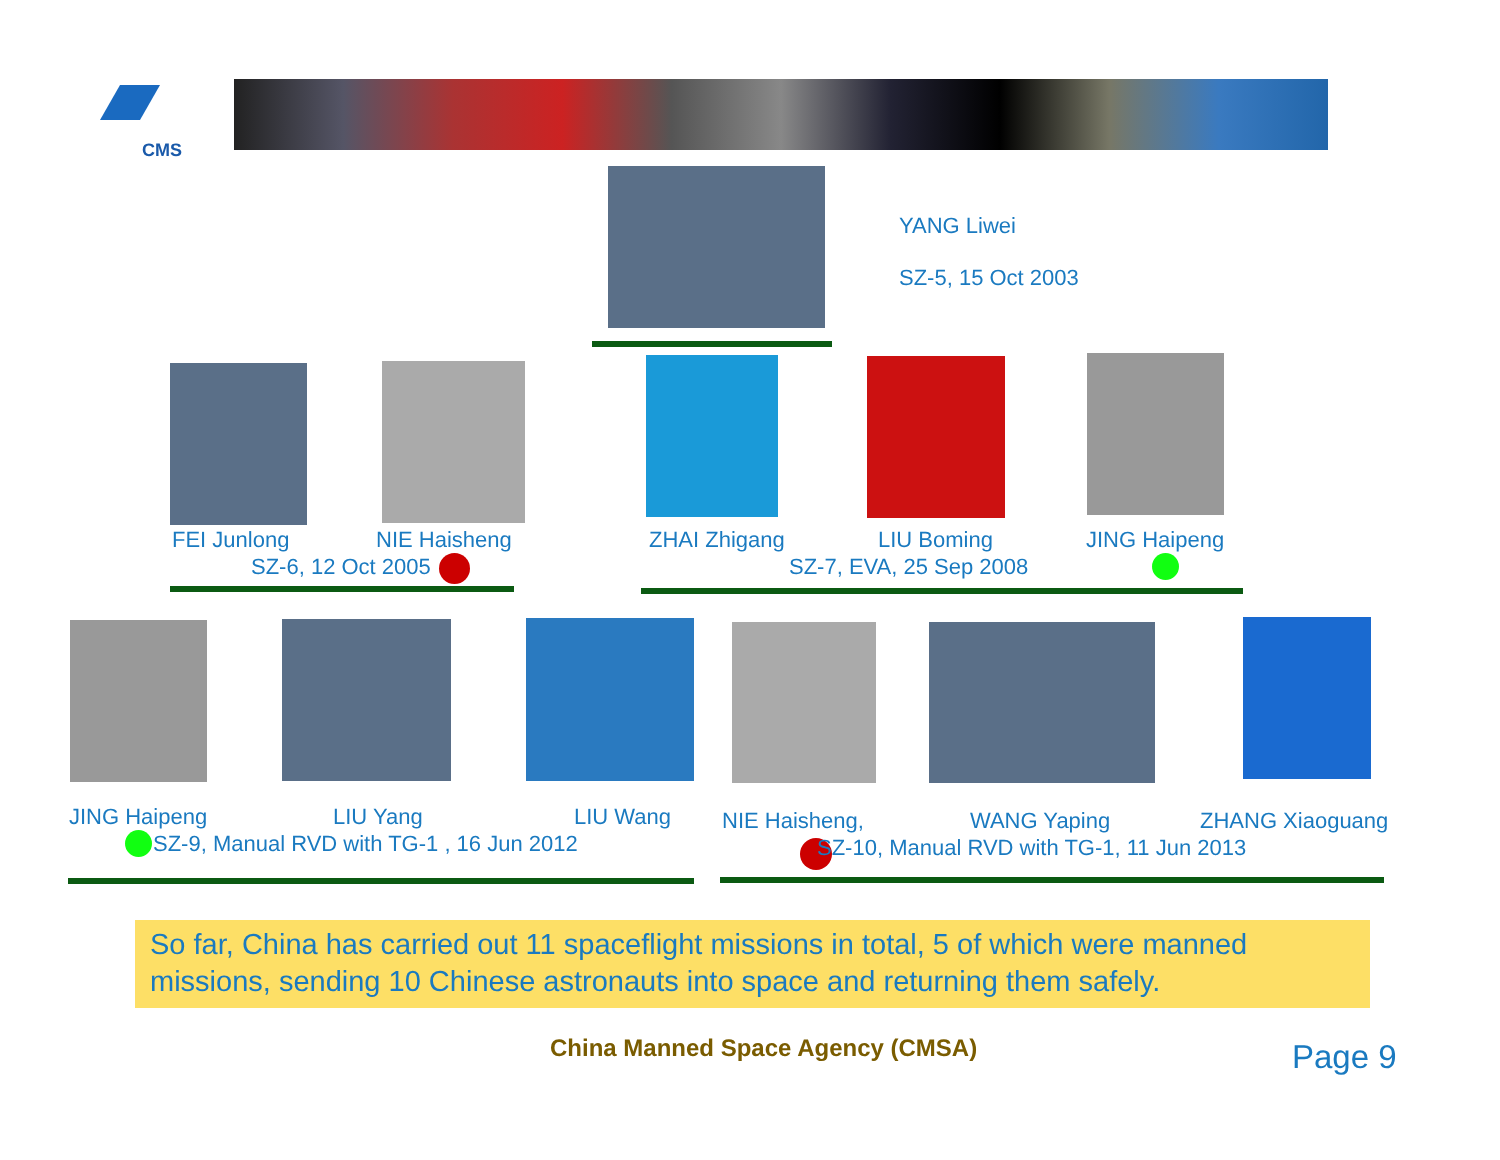CMS
YANG Liwei
SZ-5, 15 Oct 2003
FEI Junlong NIE Haisheng
SZ-6, 12 Oct 2005
ZHAI Zhigang LIU Boming JING Haipeng
SZ-7, EVA, 25 Sep 2008
JING Haipeng LIU Yang LIU Wang
SZ-9, Manual RVD with TG-1 , 16 Jun 2012
NIE Haisheng, WANG Yaping ZHANG Xiaoguang
SZ-10, Manual RVD with TG-1, 11 Jun 2013
So far, China has carried out 11 spaceflight missions in total, 5 of which were manned missions, sending 10 Chinese astronauts into space and returning them safely.
China Manned Space Agency (CMSA)
Page 9